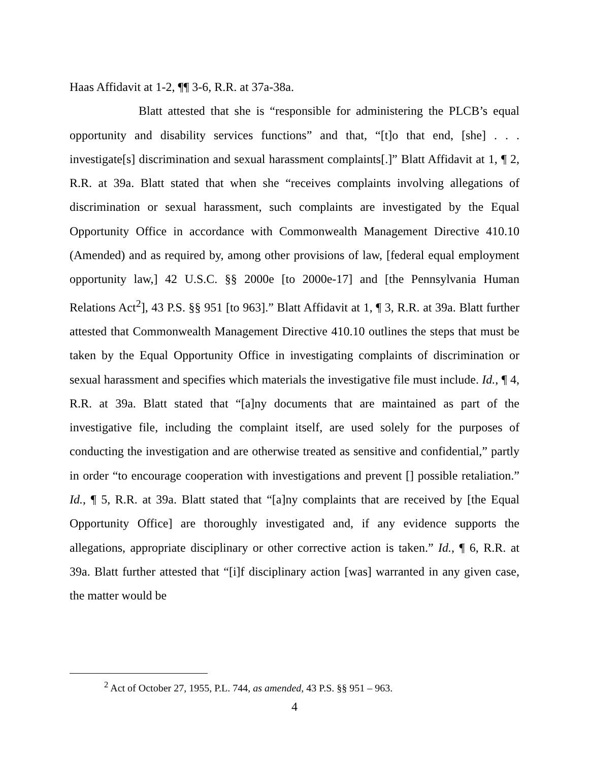Haas Affidavit at 1-2, ¶¶ 3-6, R.R. at 37a-38a.
Blatt attested that she is “responsible for administering the PLCB’s equal opportunity and disability services functions” and that, “[t]o that end, [she] . . . investigate[s] discrimination and sexual harassment complaints[.]” Blatt Affidavit at 1, ¶ 2, R.R. at 39a. Blatt stated that when she “receives complaints involving allegations of discrimination or sexual harassment, such complaints are investigated by the Equal Opportunity Office in accordance with Commonwealth Management Directive 410.10 (Amended) and as required by, among other provisions of law, [federal equal employment opportunity law,] 42 U.S.C. §§ 2000e [to 2000e-17] and [the Pennsylvania Human Relations Act<sup>2</sup>], 43 P.S. §§ 951 [to 963].” Blatt Affidavit at 1, ¶ 3, R.R. at 39a. Blatt further attested that Commonwealth Management Directive 410.10 outlines the steps that must be taken by the Equal Opportunity Office in investigating complaints of discrimination or sexual harassment and specifies which materials the investigative file must include. Id., ¶ 4, R.R. at 39a. Blatt stated that “[a]ny documents that are maintained as part of the investigative file, including the complaint itself, are used solely for the purposes of conducting the investigation and are otherwise treated as sensitive and confidential,” partly in order “to encourage cooperation with investigations and prevent [] possible retaliation.” Id., ¶ 5, R.R. at 39a. Blatt stated that “[a]ny complaints that are received by [the Equal Opportunity Office] are thoroughly investigated and, if any evidence supports the allegations, appropriate disciplinary or other corrective action is taken.” Id., ¶ 6, R.R. at 39a. Blatt further attested that “[i]f disciplinary action [was] warranted in any given case, the matter would be
<sup>2</sup> Act of October 27, 1955, P.L. 744, as amended, 43 P.S. §§ 951 – 963.
4